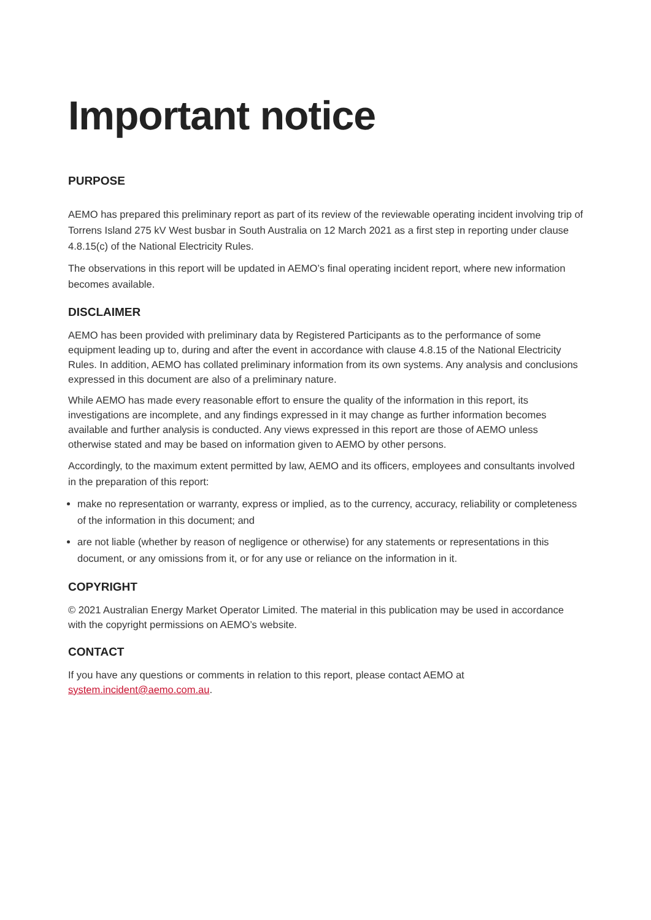Important notice
PURPOSE
AEMO has prepared this preliminary report as part of its review of the reviewable operating incident involving trip of Torrens Island 275 kV West busbar in South Australia on 12 March 2021 as a first step in reporting under clause 4.8.15(c) of the National Electricity Rules.
The observations in this report will be updated in AEMO’s final operating incident report, where new information becomes available.
DISCLAIMER
AEMO has been provided with preliminary data by Registered Participants as to the performance of some equipment leading up to, during and after the event in accordance with clause 4.8.15 of the National Electricity Rules. In addition, AEMO has collated preliminary information from its own systems. Any analysis and conclusions expressed in this document are also of a preliminary nature.
While AEMO has made every reasonable effort to ensure the quality of the information in this report, its investigations are incomplete, and any findings expressed in it may change as further information becomes available and further analysis is conducted. Any views expressed in this report are those of AEMO unless otherwise stated and may be based on information given to AEMO by other persons.
Accordingly, to the maximum extent permitted by law, AEMO and its officers, employees and consultants involved in the preparation of this report:
make no representation or warranty, express or implied, as to the currency, accuracy, reliability or completeness of the information in this document; and
are not liable (whether by reason of negligence or otherwise) for any statements or representations in this document, or any omissions from it, or for any use or reliance on the information in it.
COPYRIGHT
© 2021 Australian Energy Market Operator Limited. The material in this publication may be used in accordance with the copyright permissions on AEMO’s website.
CONTACT
If you have any questions or comments in relation to this report, please contact AEMO at system.incident@aemo.com.au.